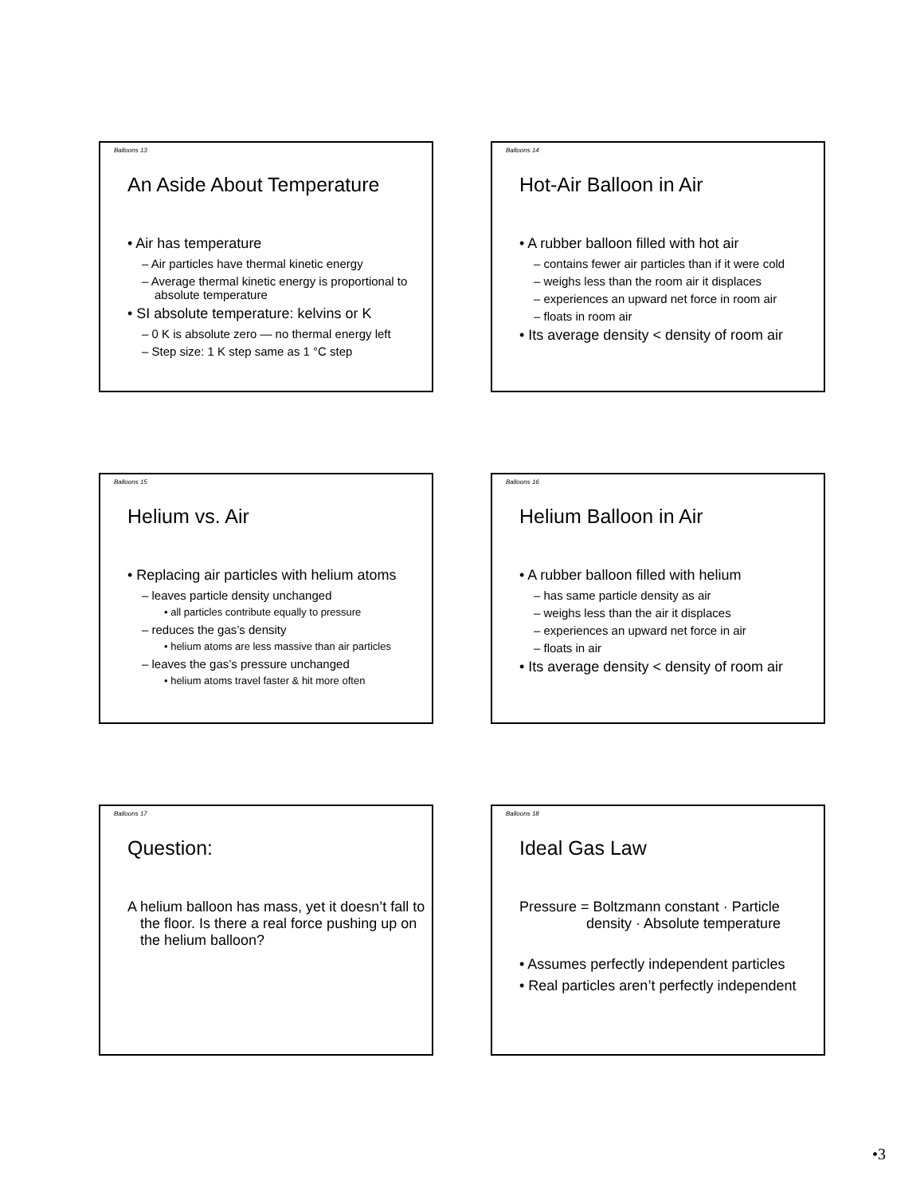Balloons 13
An Aside About Temperature
• Air has temperature
– Air particles have thermal kinetic energy
– Average thermal kinetic energy is proportional to absolute temperature
• SI absolute temperature: kelvins or K
– 0 K is absolute zero — no thermal energy left
– Step size: 1 K step same as 1 °C step
Balloons 14
Hot-Air Balloon in Air
• A rubber balloon filled with hot air
– contains fewer air particles than if it were cold
– weighs less than the room air it displaces
– experiences an upward net force in room air
– floats in room air
• Its average density < density of room air
Balloons 15
Helium vs. Air
• Replacing air particles with helium atoms
– leaves particle density unchanged
• all particles contribute equally to pressure
– reduces the gas’s density
• helium atoms are less massive than air particles
– leaves the gas’s pressure unchanged
• helium atoms travel faster & hit more often
Balloons 16
Helium Balloon in Air
• A rubber balloon filled with helium
– has same particle density as air
– weighs less than the air it displaces
– experiences an upward net force in air
– floats in air
• Its average density < density of room air
Balloons 17
Question:
A helium balloon has mass, yet it doesn’t fall to the floor. Is there a real force pushing up on the helium balloon?
Balloons 18
Ideal Gas Law
Pressure = Boltzmann constant · Particle density · Absolute temperature
• Assumes perfectly independent particles
• Real particles aren’t perfectly independent
•3